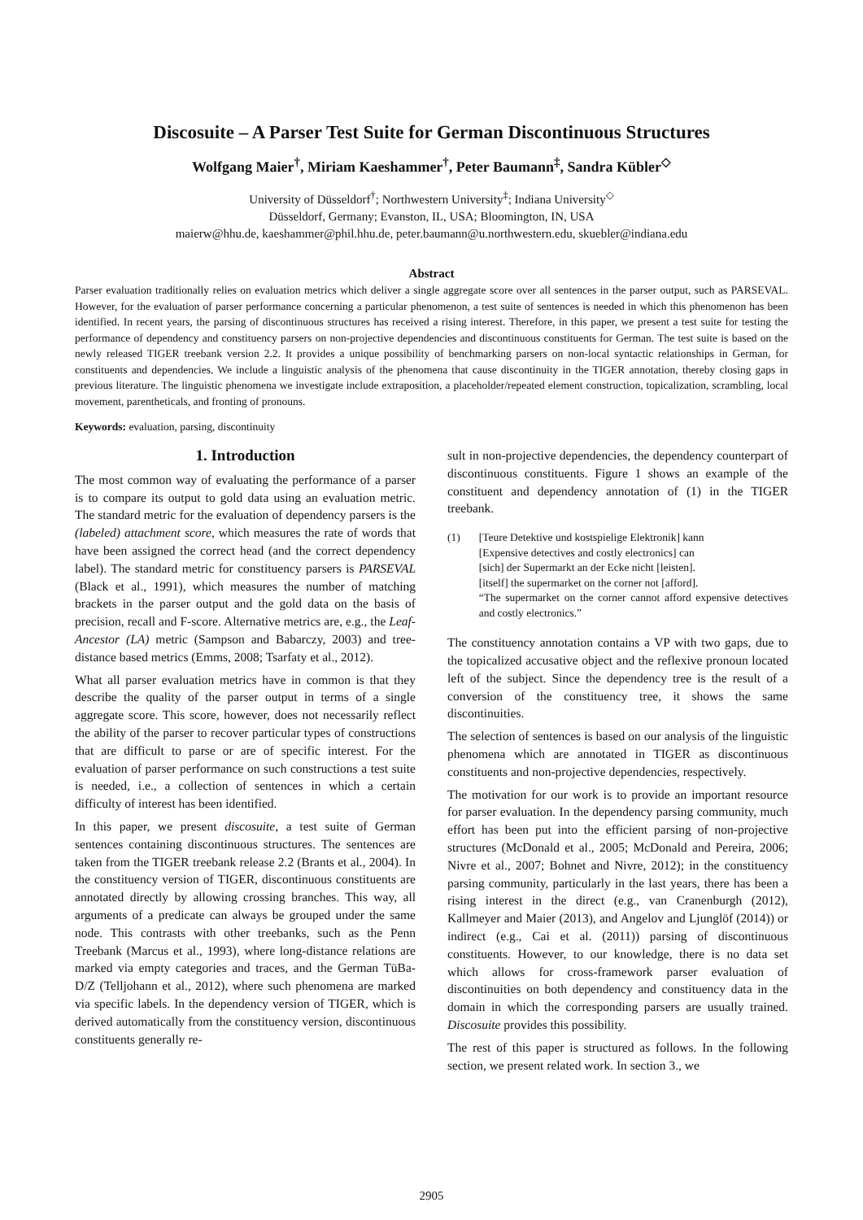Discosuite – A Parser Test Suite for German Discontinuous Structures
Wolfgang Maier<sup>†</sup>, Miriam Kaeshammer<sup>†</sup>, Peter Baumann<sup>‡</sup>, Sandra Kübler<sup>◇</sup>
University of Düsseldorf<sup>†</sup>; Northwestern University<sup>‡</sup>; Indiana University<sup>◇</sup>
Düsseldorf, Germany; Evanston, IL, USA; Bloomington, IN, USA
maierw@hhu.de, kaeshammer@phil.hhu.de, peter.baumann@u.northwestern.edu, skuebler@indiana.edu
Abstract
Parser evaluation traditionally relies on evaluation metrics which deliver a single aggregate score over all sentences in the parser output, such as PARSEVAL. However, for the evaluation of parser performance concerning a particular phenomenon, a test suite of sentences is needed in which this phenomenon has been identified. In recent years, the parsing of discontinuous structures has received a rising interest. Therefore, in this paper, we present a test suite for testing the performance of dependency and constituency parsers on non-projective dependencies and discontinuous constituents for German. The test suite is based on the newly released TIGER treebank version 2.2. It provides a unique possibility of benchmarking parsers on non-local syntactic relationships in German, for constituents and dependencies. We include a linguistic analysis of the phenomena that cause discontinuity in the TIGER annotation, thereby closing gaps in previous literature. The linguistic phenomena we investigate include extraposition, a placeholder/repeated element construction, topicalization, scrambling, local movement, parentheticals, and fronting of pronouns.
Keywords: evaluation, parsing, discontinuity
1. Introduction
The most common way of evaluating the performance of a parser is to compare its output to gold data using an evaluation metric. The standard metric for the evaluation of dependency parsers is the (labeled) attachment score, which measures the rate of words that have been assigned the correct head (and the correct dependency label). The standard metric for constituency parsers is PARSEVAL (Black et al., 1991), which measures the number of matching brackets in the parser output and the gold data on the basis of precision, recall and F-score. Alternative metrics are, e.g., the Leaf-Ancestor (LA) metric (Sampson and Babarczy, 2003) and tree-distance based metrics (Emms, 2008; Tsarfaty et al., 2012).
What all parser evaluation metrics have in common is that they describe the quality of the parser output in terms of a single aggregate score. This score, however, does not necessarily reflect the ability of the parser to recover particular types of constructions that are difficult to parse or are of specific interest. For the evaluation of parser performance on such constructions a test suite is needed, i.e., a collection of sentences in which a certain difficulty of interest has been identified.
In this paper, we present discosuite, a test suite of German sentences containing discontinuous structures. The sentences are taken from the TIGER treebank release 2.2 (Brants et al., 2004). In the constituency version of TIGER, discontinuous constituents are annotated directly by allowing crossing branches. This way, all arguments of a predicate can always be grouped under the same node. This contrasts with other treebanks, such as the Penn Treebank (Marcus et al., 1993), where long-distance relations are marked via empty categories and traces, and the German TüBa-D/Z (Telljohann et al., 2012), where such phenomena are marked via specific labels. In the dependency version of TIGER, which is derived automatically from the constituency version, discontinuous constituents generally re-
sult in non-projective dependencies, the dependency counterpart of discontinuous constituents. Figure 1 shows an example of the constituent and dependency annotation of (1) in the TIGER treebank.
(1) [Teure Detektive und kostspielige Elektronik] kann
[Expensive detectives and costly electronics] can
[sich] der Supermarkt an der Ecke nicht [leisten].
[itself] the supermarket on the corner not [afford].
“The supermarket on the corner cannot afford expensive detectives and costly electronics.”
The constituency annotation contains a VP with two gaps, due to the topicalized accusative object and the reflexive pronoun located left of the subject. Since the dependency tree is the result of a conversion of the constituency tree, it shows the same discontinuities.
The selection of sentences is based on our analysis of the linguistic phenomena which are annotated in TIGER as discontinuous constituents and non-projective dependencies, respectively.
The motivation for our work is to provide an important resource for parser evaluation. In the dependency parsing community, much effort has been put into the efficient parsing of non-projective structures (McDonald et al., 2005; McDonald and Pereira, 2006; Nivre et al., 2007; Bohnet and Nivre, 2012); in the constituency parsing community, particularly in the last years, there has been a rising interest in the direct (e.g., van Cranenburgh (2012), Kallmeyer and Maier (2013), and Angelov and Ljunglöf (2014)) or indirect (e.g., Cai et al. (2011)) parsing of discontinuous constituents. However, to our knowledge, there is no data set which allows for cross-framework parser evaluation of discontinuities on both dependency and constituency data in the domain in which the corresponding parsers are usually trained. Discosuite provides this possibility.
The rest of this paper is structured as follows. In the following section, we present related work. In section 3., we
2905